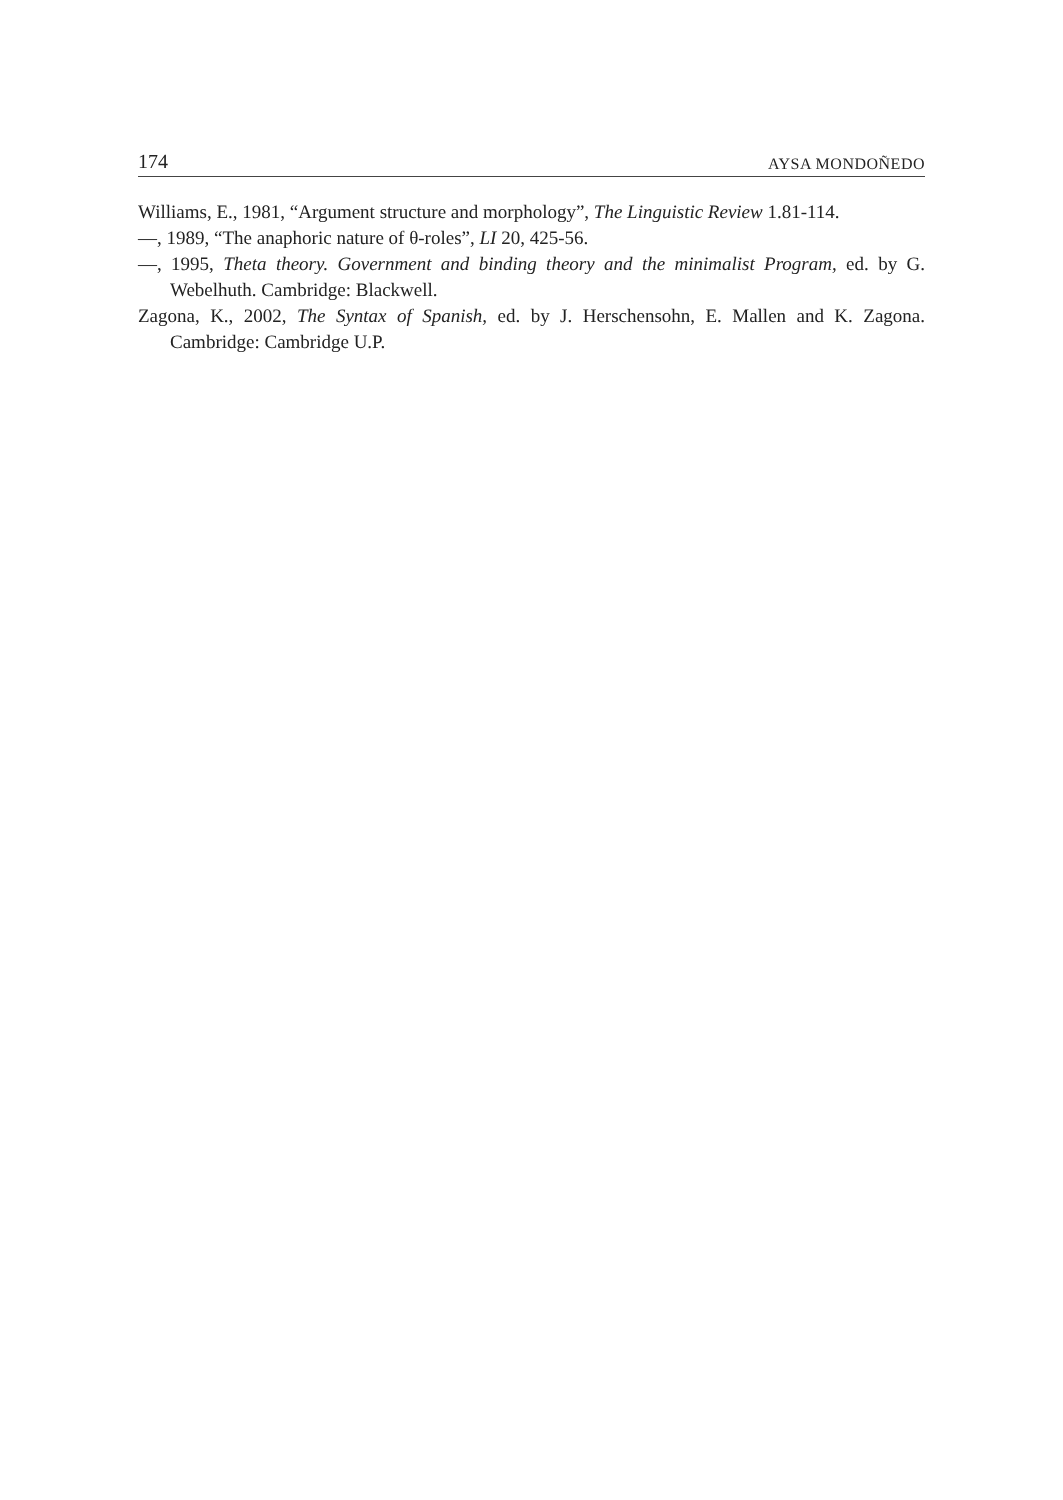174 AYSA MONDOÑEDO
Williams, E., 1981, “Argument structure and morphology”, The Linguistic Review 1.81-114.
—, 1989, “The anaphoric nature of θ-roles”, LI 20, 425-56.
—, 1995, Theta theory. Government and binding theory and the minimalist Program, ed. by G. Webelhuth. Cambridge: Blackwell.
Zagona, K., 2002, The Syntax of Spanish, ed. by J. Herschensohn, E. Mallen and K. Zagona. Cambridge: Cambridge U.P.